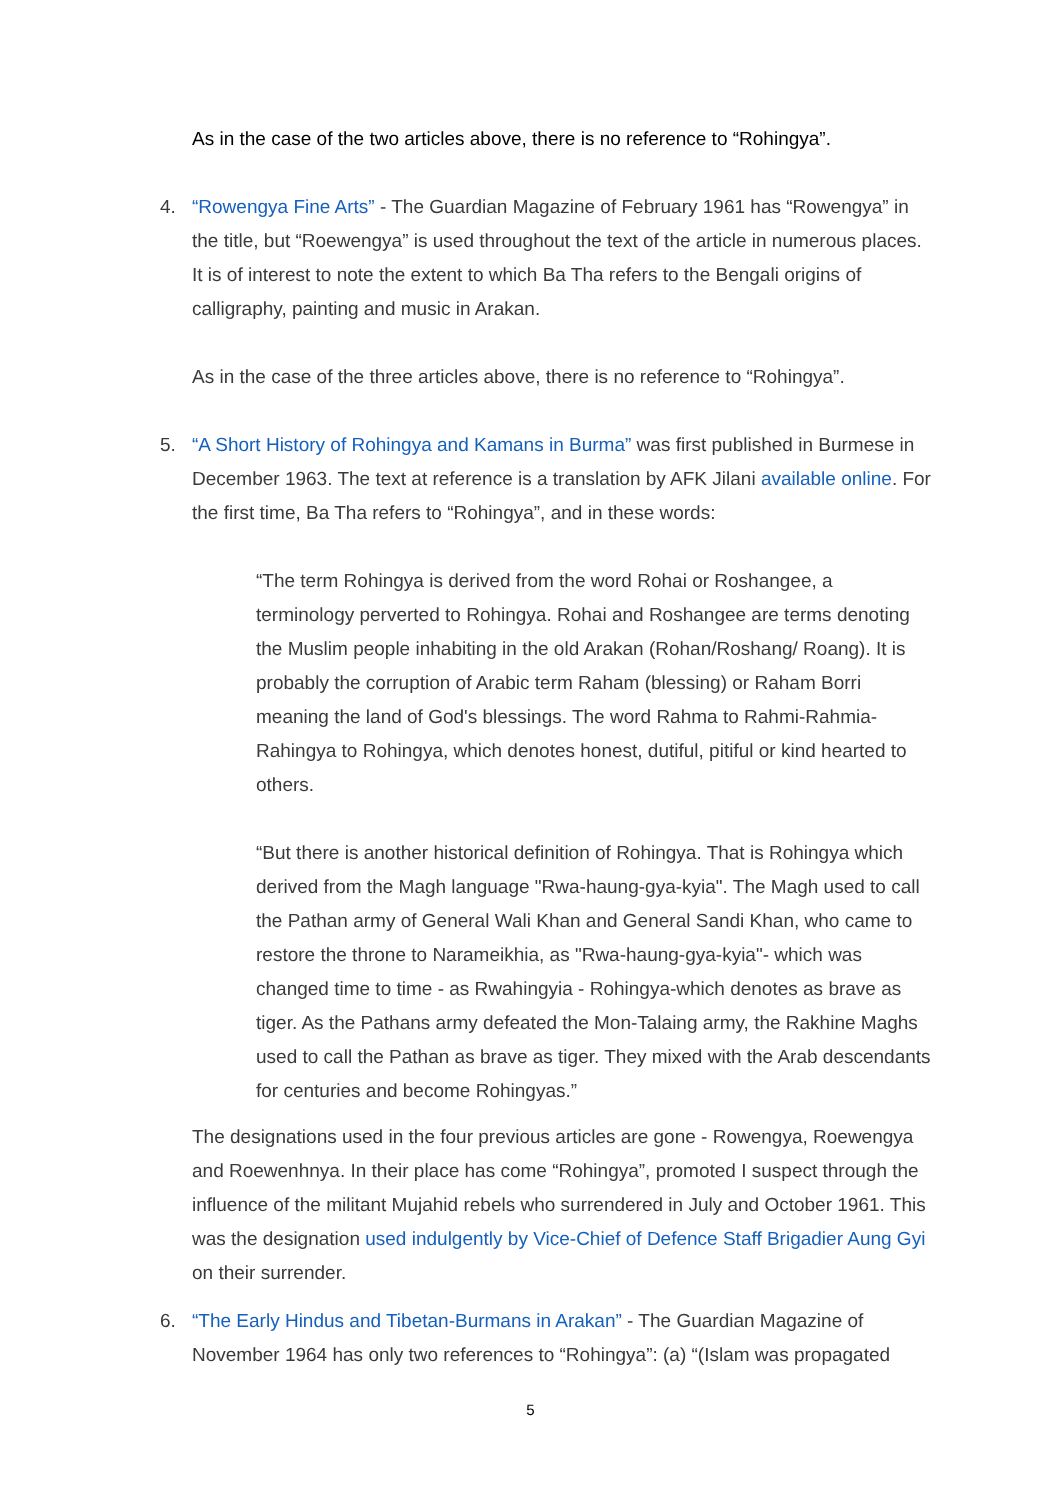As in the case of the two articles above, there is no reference to “Rohingya”.
4. “Rowengya Fine Arts” - The Guardian Magazine of February 1961 has “Rowengya” in the title, but “Roewengya” is used throughout the text of the article in numerous places. It is of interest to note the extent to which Ba Tha refers to the Bengali origins of calligraphy, painting and music in Arakan.
As in the case of the three articles above, there is no reference to “Rohingya”.
5. “A Short History of Rohingya and Kamans in Burma” was first published in Burmese in December 1963. The text at reference is a translation by AFK Jilani available online. For the first time, Ba Tha refers to “Rohingya”, and in these words:
“The term Rohingya is derived from the word Rohai or Roshangee, a terminology perverted to Rohingya. Rohai and Roshangee are terms denoting the Muslim people inhabiting in the old Arakan (Rohan/Roshang/ Roang). It is probably the corruption of Arabic term Raham (blessing) or Raham Borri meaning the land of God's blessings. The word Rahma to Rahmi-Rahmia-Rahingya to Rohingya, which denotes honest, dutiful, pitiful or kind hearted to others.
“But there is another historical definition of Rohingya. That is Rohingya which derived from the Magh language "Rwa-haung-gya-kyia". The Magh used to call the Pathan army of General Wali Khan and General Sandi Khan, who came to restore the throne to Narameikhia, as "Rwa-haung-gya-kyia"- which was changed time to time - as Rwahingyia - Rohingya-which denotes as brave as tiger. As the Pathans army defeated the Mon-Talaing army, the Rakhine Maghs used to call the Pathan as brave as tiger. They mixed with the Arab descendants for centuries and become Rohingyas.”
The designations used in the four previous articles are gone - Rowengya, Roewengya and Roewenhnya. In their place has come “Rohingya”, promoted I suspect through the influence of the militant Mujahid rebels who surrendered in July and October 1961. This was the designation used indulgently by Vice-Chief of Defence Staff Brigadier Aung Gyi on their surrender.
6. “The Early Hindus and Tibetan-Burmans in Arakan” - The Guardian Magazine of November 1964 has only two references to “Rohingya”: (a) “(Islam was propagated
5